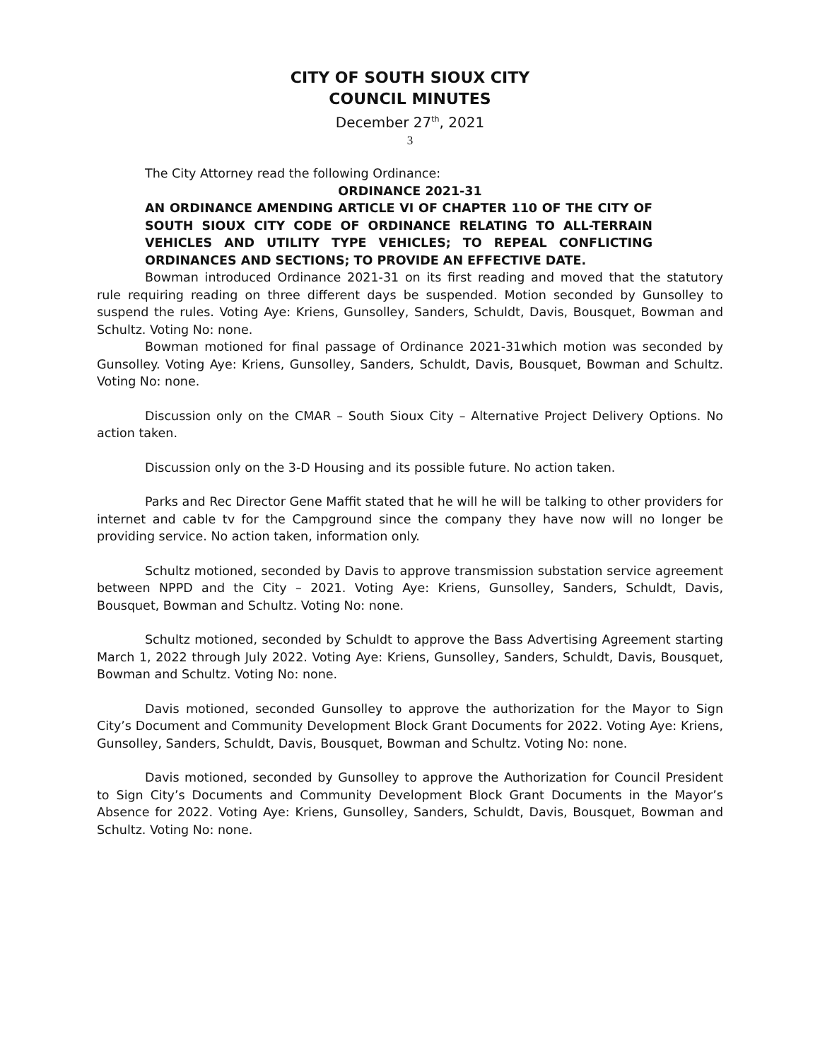CITY OF SOUTH SIOUX CITY
COUNCIL MINUTES
December 27<sup>th</sup>, 2021
3
The City Attorney read the following Ordinance:
ORDINANCE 2021-31
AN ORDINANCE AMENDING ARTICLE VI OF CHAPTER 110 OF THE CITY OF SOUTH SIOUX CITY CODE OF ORDINANCE RELATING TO ALL-TERRAIN VEHICLES AND UTILITY TYPE VEHICLES; TO REPEAL CONFLICTING ORDINANCES AND SECTIONS; TO PROVIDE AN EFFECTIVE DATE.
Bowman introduced Ordinance 2021-31 on its first reading and moved that the statutory rule requiring reading on three different days be suspended. Motion seconded by Gunsolley to suspend the rules. Voting Aye: Kriens, Gunsolley, Sanders, Schuldt, Davis, Bousquet, Bowman and Schultz. Voting No: none.
Bowman motioned for final passage of Ordinance 2021-31which motion was seconded by Gunsolley. Voting Aye: Kriens, Gunsolley, Sanders, Schuldt, Davis, Bousquet, Bowman and Schultz. Voting No: none.
Discussion only on the CMAR – South Sioux City – Alternative Project Delivery Options. No action taken.
Discussion only on the 3-D Housing and its possible future. No action taken.
Parks and Rec Director Gene Maffit stated that he will he will be talking to other providers for internet and cable tv for the Campground since the company they have now will no longer be providing service. No action taken, information only.
Schultz motioned, seconded by Davis to approve transmission substation service agreement between NPPD and the City – 2021. Voting Aye: Kriens, Gunsolley, Sanders, Schuldt, Davis, Bousquet, Bowman and Schultz. Voting No: none.
Schultz motioned, seconded by Schuldt to approve the Bass Advertising Agreement starting March 1, 2022 through July 2022. Voting Aye: Kriens, Gunsolley, Sanders, Schuldt, Davis, Bousquet, Bowman and Schultz. Voting No: none.
Davis motioned, seconded Gunsolley to approve the authorization for the Mayor to Sign City’s Document and Community Development Block Grant Documents for 2022. Voting Aye: Kriens, Gunsolley, Sanders, Schuldt, Davis, Bousquet, Bowman and Schultz. Voting No: none.
Davis motioned, seconded by Gunsolley to approve the Authorization for Council President to Sign City’s Documents and Community Development Block Grant Documents in the Mayor’s Absence for 2022. Voting Aye: Kriens, Gunsolley, Sanders, Schuldt, Davis, Bousquet, Bowman and Schultz. Voting No: none.